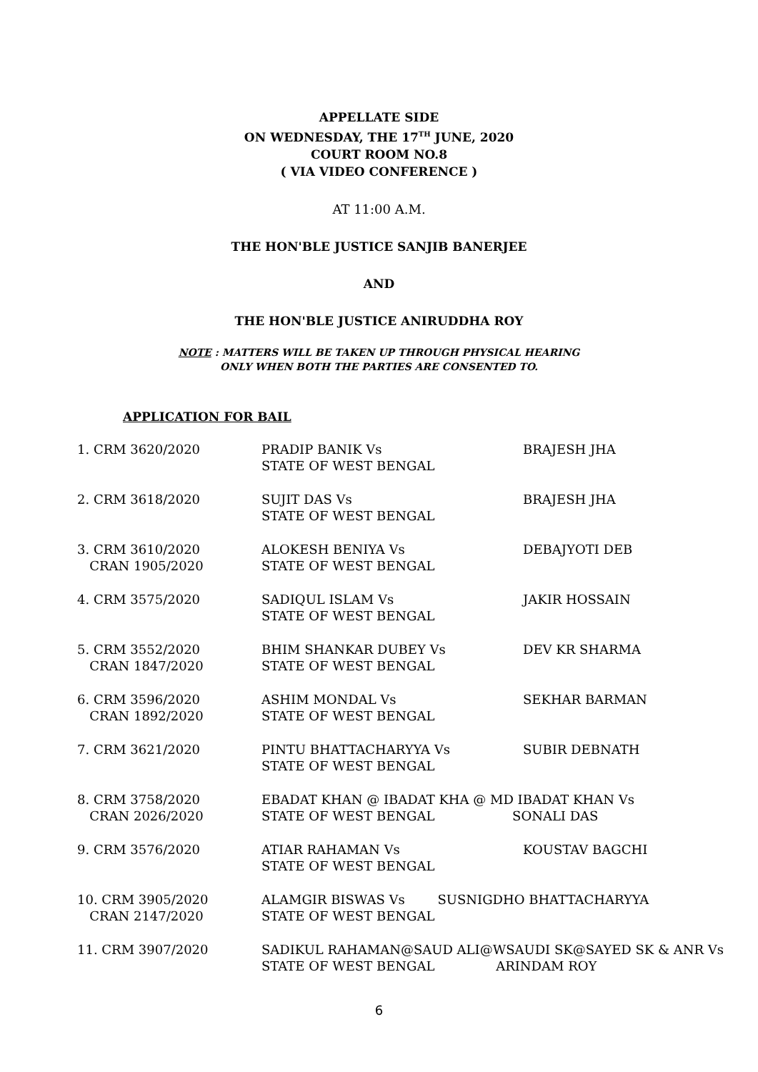APPELLATE SIDE
ON WEDNESDAY, THE 17<sup>TH</sup> JUNE, 2020
COURT ROOM NO.8
( VIA VIDEO CONFERENCE )
AT 11:00 A.M.
THE HON'BLE JUSTICE SANJIB BANERJEE
AND
THE HON'BLE JUSTICE ANIRUDDHA ROY
NOTE : MATTERS WILL BE TAKEN UP THROUGH PHYSICAL HEARING
ONLY WHEN BOTH THE PARTIES ARE CONSENTED TO.
APPLICATION FOR BAIL
| 1. CRM 3620/2020 | PRADIP BANIK Vs STATE OF WEST BENGAL | BRAJESH JHA |
| 2. CRM 3618/2020 | SUJIT DAS Vs STATE OF WEST BENGAL | BRAJESH JHA |
| 3. CRM 3610/2020 CRAN 1905/2020 | ALOKESH BENIYA Vs STATE OF WEST BENGAL | DEBAJYOTI DEB |
| 4. CRM 3575/2020 | SADIQUL ISLAM Vs STATE OF WEST BENGAL | JAKIR HOSSAIN |
| 5. CRM 3552/2020 CRAN 1847/2020 | BHIM SHANKAR DUBEY Vs STATE OF WEST BENGAL | DEV KR SHARMA |
| 6. CRM 3596/2020 CRAN 1892/2020 | ASHIM MONDAL Vs STATE OF WEST BENGAL | SEKHAR BARMAN |
| 7. CRM 3621/2020 | PINTU BHATTACHARYYA Vs STATE OF WEST BENGAL | SUBIR DEBNATH |
| 8. CRM 3758/2020 CRAN 2026/2020 | EBADAT KHAN @ IBADAT KHA @ MD IBADAT KHAN Vs STATE OF WEST BENGAL SONALI DAS | |
| 9. CRM 3576/2020 | ATIAR RAHAMAN Vs STATE OF WEST BENGAL | KOUSTAV BAGCHI |
| 10. CRM 3905/2020 CRAN 2147/2020 | ALAMGIR BISWAS Vs SUSNIGDHO BHATTACHARYYA STATE OF WEST BENGAL | |
| 11. CRM 3907/2020 | SADIKUL RAHAMAN@SAUD ALI@WSAUDI SK@SAYED SK & ANR Vs STATE OF WEST BENGAL ARINDAM ROY | |
6